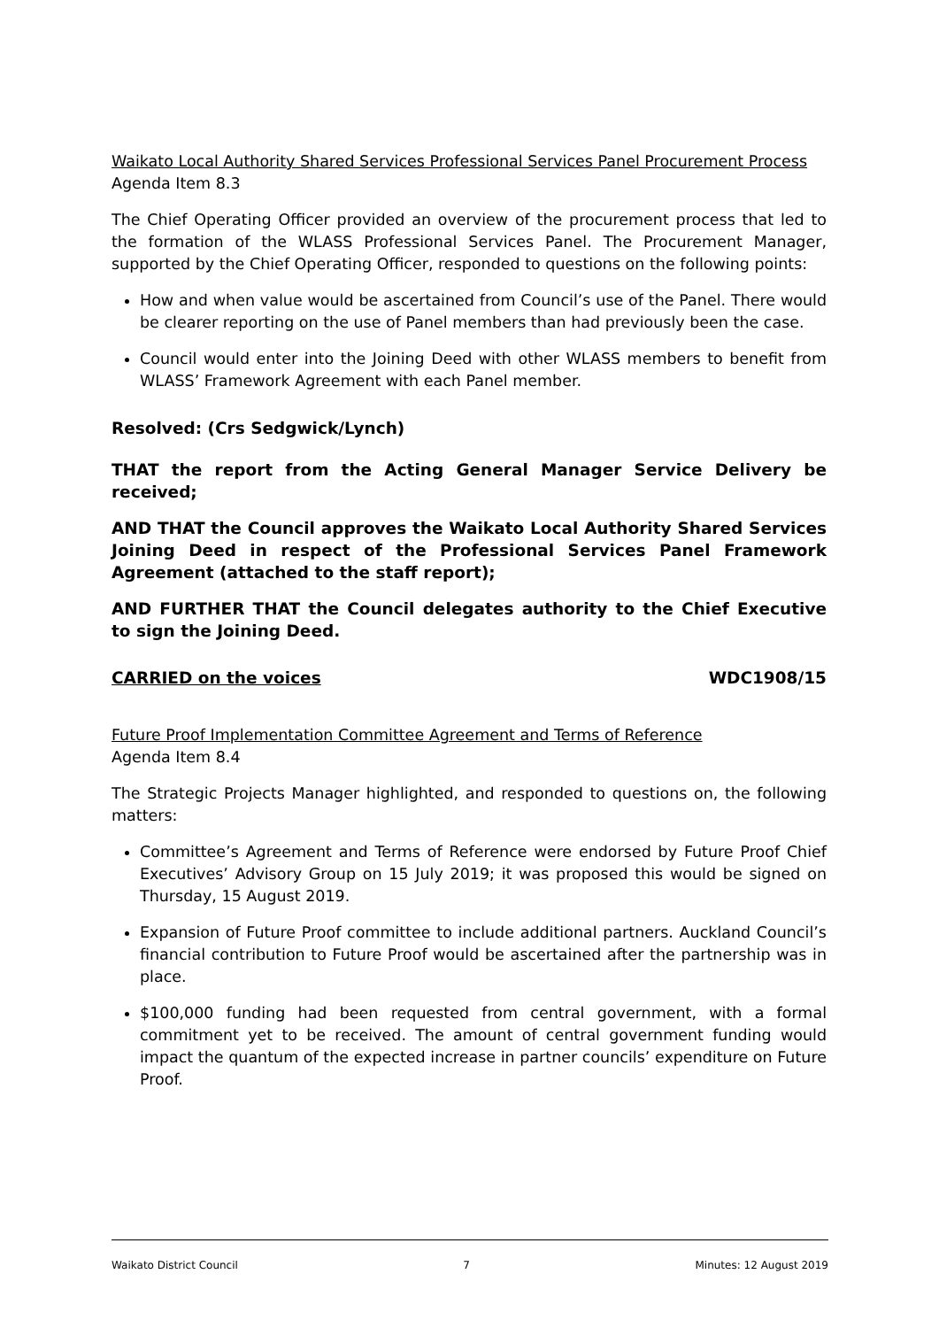Waikato Local Authority Shared Services Professional Services Panel Procurement Process
Agenda Item 8.3
The Chief Operating Officer provided an overview of the procurement process that led to the formation of the WLASS Professional Services Panel. The Procurement Manager, supported by the Chief Operating Officer, responded to questions on the following points:
How and when value would be ascertained from Council’s use of the Panel. There would be clearer reporting on the use of Panel members than had previously been the case.
Council would enter into the Joining Deed with other WLASS members to benefit from WLASS’ Framework Agreement with each Panel member.
Resolved: (Crs Sedgwick/Lynch)
THAT the report from the Acting General Manager Service Delivery be received;
AND THAT the Council approves the Waikato Local Authority Shared Services Joining Deed in respect of the Professional Services Panel Framework Agreement (attached to the staff report);
AND FURTHER THAT the Council delegates authority to the Chief Executive to sign the Joining Deed.
CARRIED on the voices WDC1908/15
Future Proof Implementation Committee Agreement and Terms of Reference
Agenda Item 8.4
The Strategic Projects Manager highlighted, and responded to questions on, the following matters:
Committee’s Agreement and Terms of Reference were endorsed by Future Proof Chief Executives’ Advisory Group on 15 July 2019; it was proposed this would be signed on Thursday, 15 August 2019.
Expansion of Future Proof committee to include additional partners. Auckland Council’s financial contribution to Future Proof would be ascertained after the partnership was in place.
$100,000 funding had been requested from central government, with a formal commitment yet to be received. The amount of central government funding would impact the quantum of the expected increase in partner councils’ expenditure on Future Proof.
Waikato District Council 7 Minutes: 12 August 2019